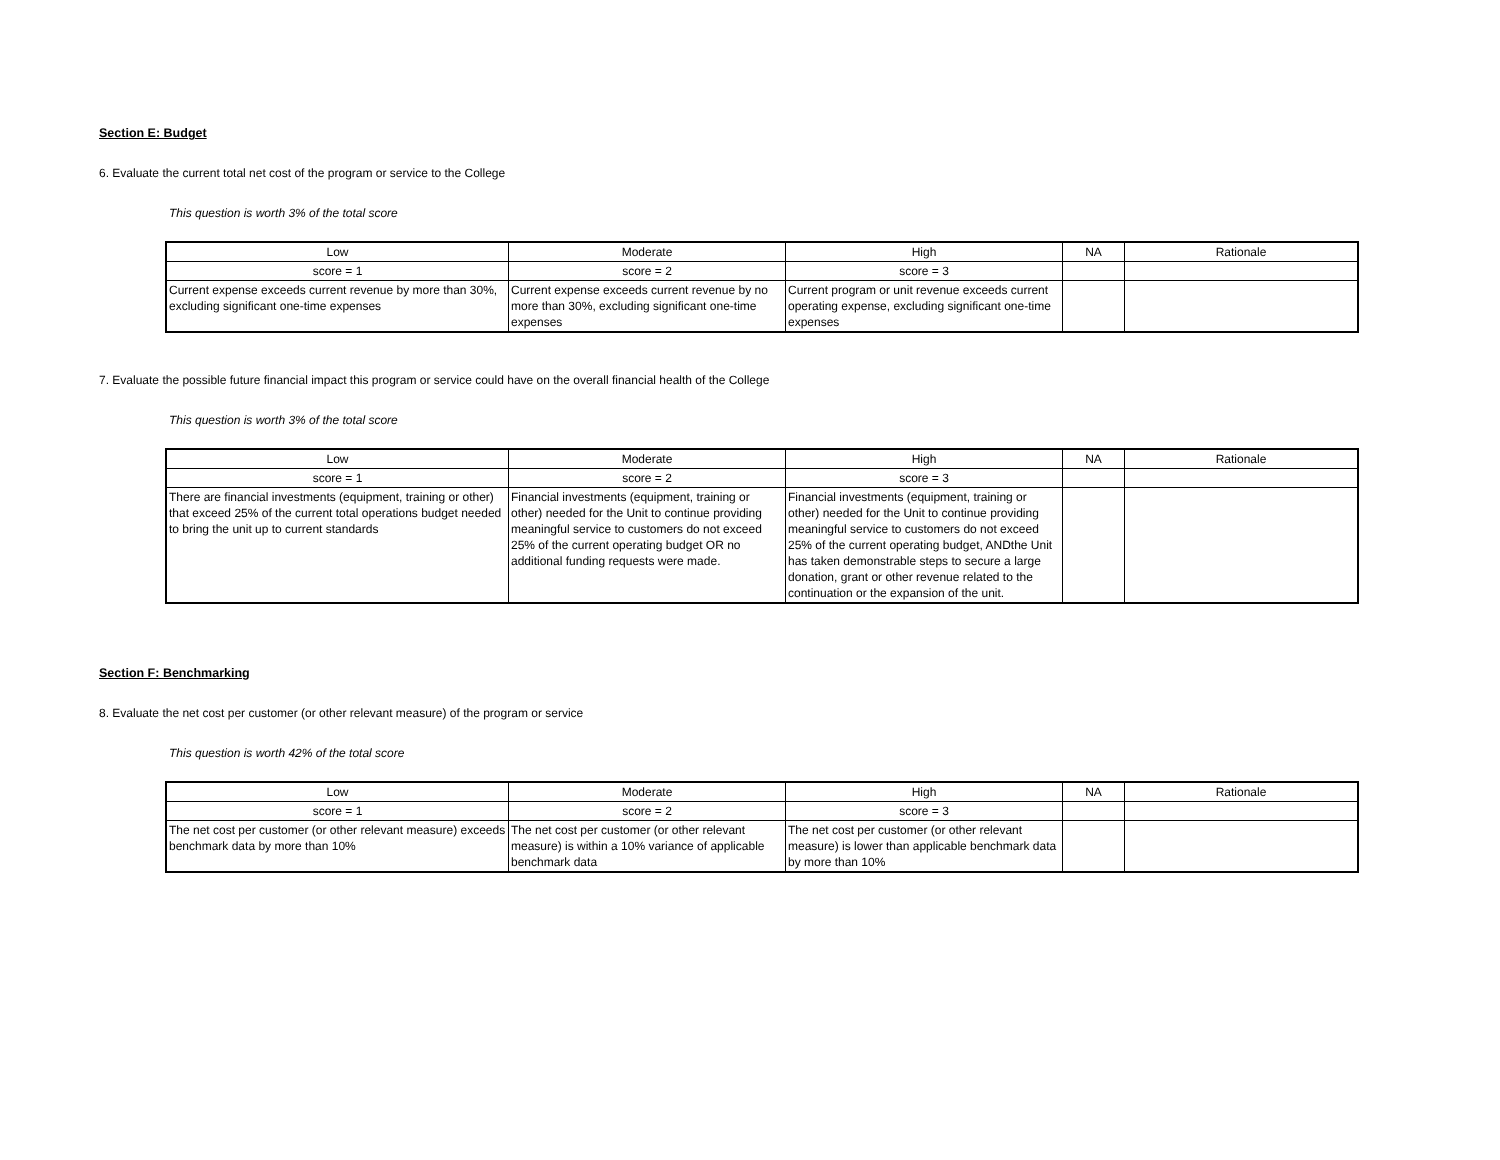Section E: Budget
6. Evaluate the current total net cost of the program or service to the College
This question is worth 3% of the total score
| Low | Moderate | High | NA | Rationale |
| score = 1 | score = 2 | score = 3 | | |
| Current expense exceeds current revenue by more than 30%, excluding significant one-time expenses | Current expense exceeds current revenue by no more than 30%, excluding significant one-time expenses | Current program or unit revenue exceeds current operating expense, excluding significant one-time expenses | | |
7. Evaluate the possible future financial impact this program or service could have on the overall financial health of the College
This question is worth 3% of the total score
| Low | Moderate | High | NA | Rationale |
| score = 1 | score = 2 | score = 3 | | |
| There are financial investments (equipment, training or other) that exceed 25% of the current total operations budget needed to bring the unit up to current standards | Financial investments (equipment, training or other) needed for the Unit to continue providing meaningful service to customers do not exceed 25% of the current operating budget OR no additional funding requests were made. | Financial investments (equipment, training or other) needed for the Unit to continue providing meaningful service to customers do not exceed 25% of the current operating budget, ANDthe Unit has taken demonstrable steps to secure a large donation, grant or other revenue related to the continuation or the expansion of the unit. | | |
Section F: Benchmarking
8. Evaluate the net cost per customer (or other relevant measure) of the program or service
This question is worth 42% of the total score
| Low | Moderate | High | NA | Rationale |
| score = 1 | score = 2 | score = 3 | | |
| The net cost per customer (or other relevant measure) exceeds benchmark data by more than 10% | The net cost per customer (or other relevant measure) is within a 10% variance of applicable benchmark data | The net cost per customer (or other relevant measure) is lower than applicable benchmark data by more than 10% | | |